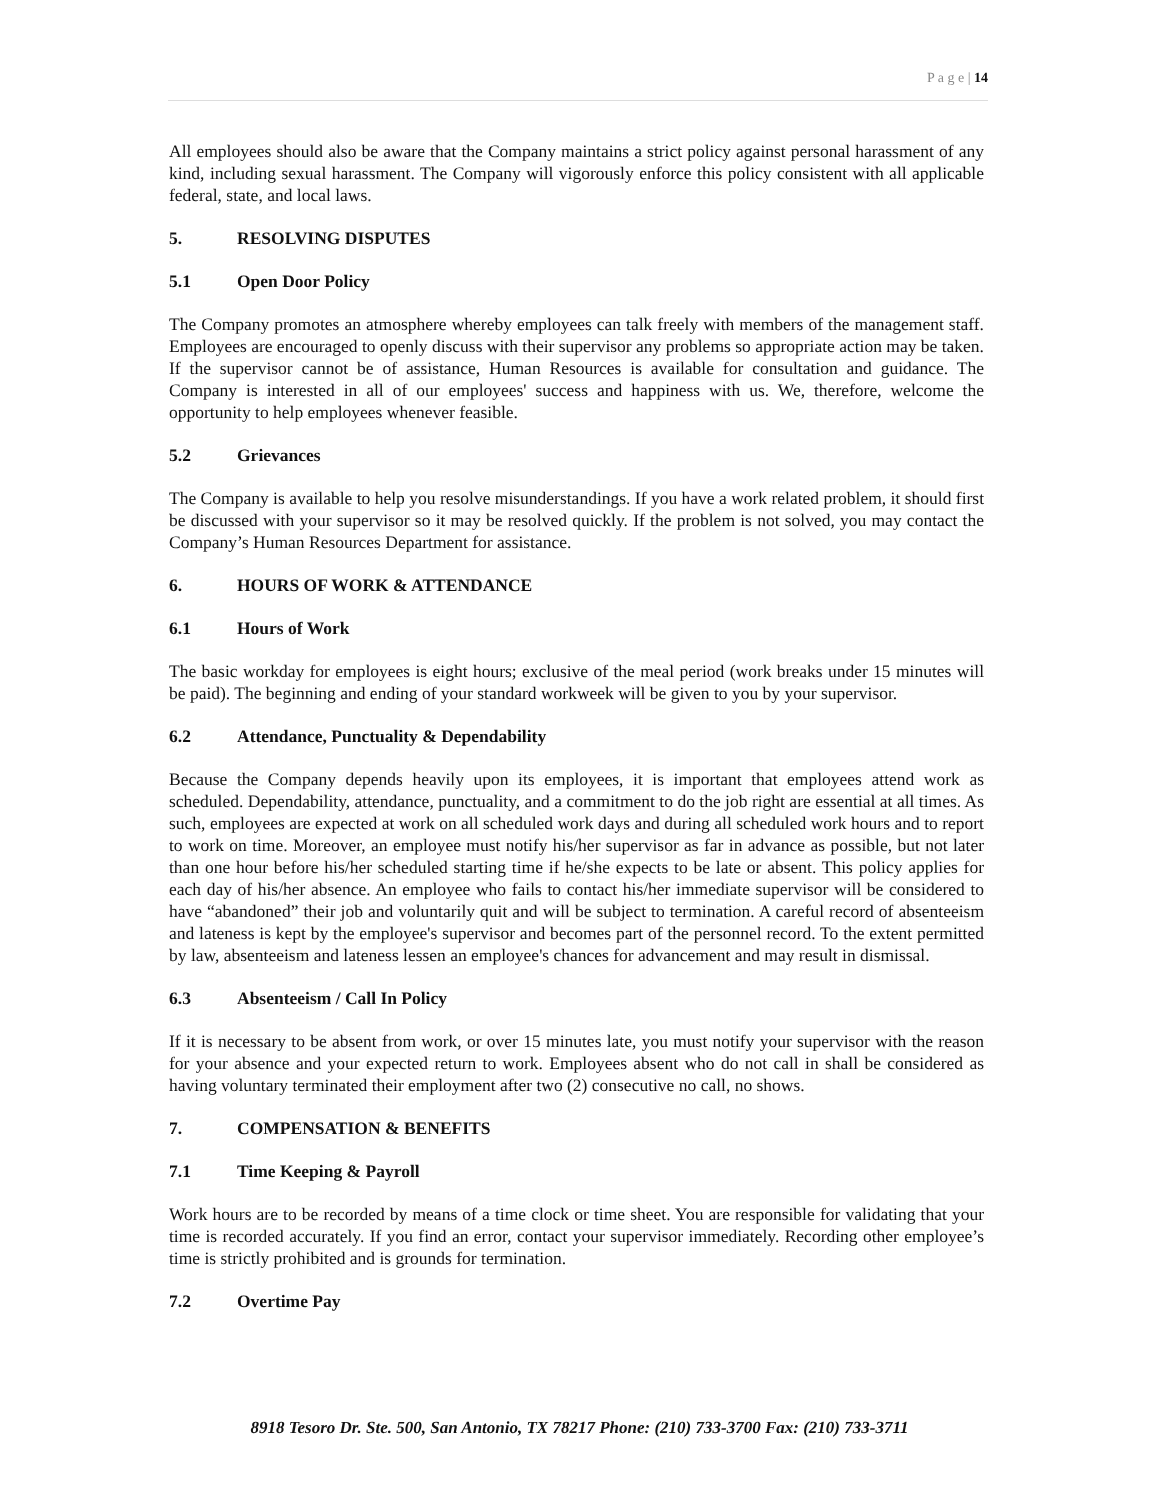P a g e | 14
All employees should also be aware that the Company maintains a strict policy against personal harassment of any kind, including sexual harassment. The Company will vigorously enforce this policy consistent with all applicable federal, state, and local laws.
5. RESOLVING DISPUTES
5.1 Open Door Policy
The Company promotes an atmosphere whereby employees can talk freely with members of the management staff. Employees are encouraged to openly discuss with their supervisor any problems so appropriate action may be taken. If the supervisor cannot be of assistance, Human Resources is available for consultation and guidance. The Company is interested in all of our employees' success and happiness with us. We, therefore, welcome the opportunity to help employees whenever feasible.
5.2 Grievances
The Company is available to help you resolve misunderstandings. If you have a work related problem, it should first be discussed with your supervisor so it may be resolved quickly. If the problem is not solved, you may contact the Company’s Human Resources Department for assistance.
6. HOURS OF WORK & ATTENDANCE
6.1 Hours of Work
The basic workday for employees is eight hours; exclusive of the meal period (work breaks under 15 minutes will be paid). The beginning and ending of your standard workweek will be given to you by your supervisor.
6.2 Attendance, Punctuality & Dependability
Because the Company depends heavily upon its employees, it is important that employees attend work as scheduled. Dependability, attendance, punctuality, and a commitment to do the job right are essential at all times. As such, employees are expected at work on all scheduled work days and during all scheduled work hours and to report to work on time. Moreover, an employee must notify his/her supervisor as far in advance as possible, but not later than one hour before his/her scheduled starting time if he/she expects to be late or absent. This policy applies for each day of his/her absence. An employee who fails to contact his/her immediate supervisor will be considered to have “abandoned” their job and voluntarily quit and will be subject to termination. A careful record of absenteeism and lateness is kept by the employee's supervisor and becomes part of the personnel record. To the extent permitted by law, absenteeism and lateness lessen an employee's chances for advancement and may result in dismissal.
6.3 Absenteeism / Call In Policy
If it is necessary to be absent from work, or over 15 minutes late, you must notify your supervisor with the reason for your absence and your expected return to work. Employees absent who do not call in shall be considered as having voluntary terminated their employment after two (2) consecutive no call, no shows.
7. COMPENSATION & BENEFITS
7.1 Time Keeping & Payroll
Work hours are to be recorded by means of a time clock or time sheet. You are responsible for validating that your time is recorded accurately. If you find an error, contact your supervisor immediately. Recording other employee’s time is strictly prohibited and is grounds for termination.
7.2 Overtime Pay
8918 Tesoro Dr. Ste. 500, San Antonio, TX 78217 Phone: (210) 733-3700 Fax: (210) 733-3711